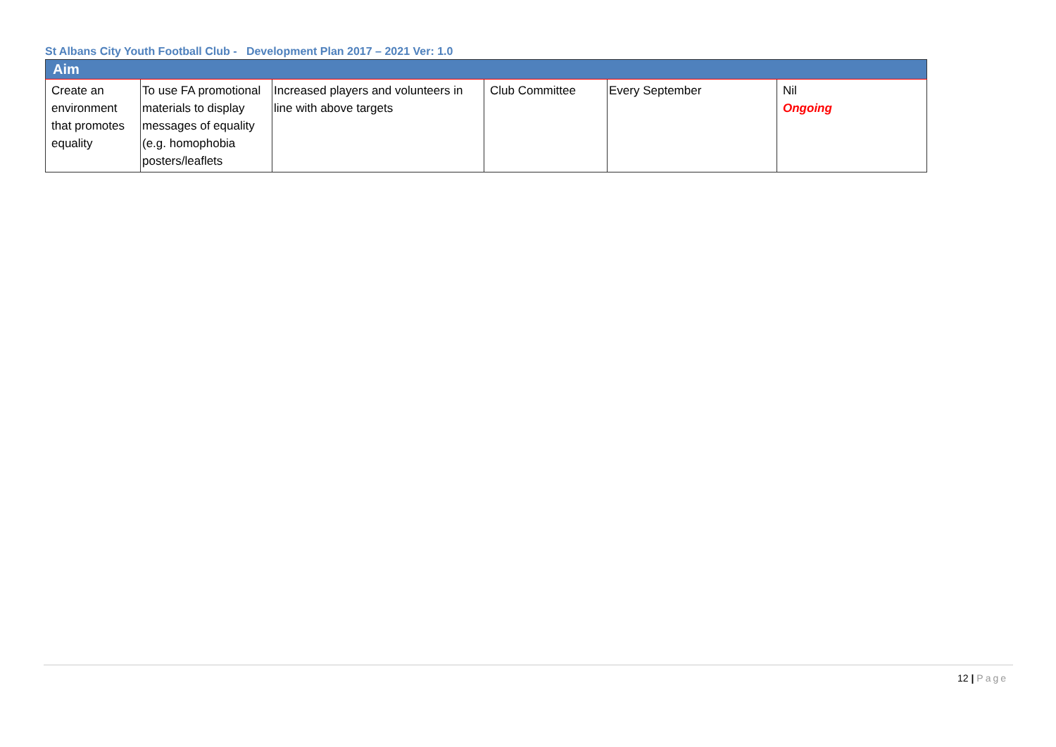St Albans City Youth Football Club - Development Plan 2017 – 2021 Ver: 1.0
| Aim | | | | | |
| --- | --- | --- | --- | --- | --- |
| Create an environment that promotes equality | To use FA promotional materials to display messages of equality (e.g. homophobia posters/leaflets | Increased players and volunteers in line with above targets | Club Committee | Every September | Nil Ongoing |
12 | Page